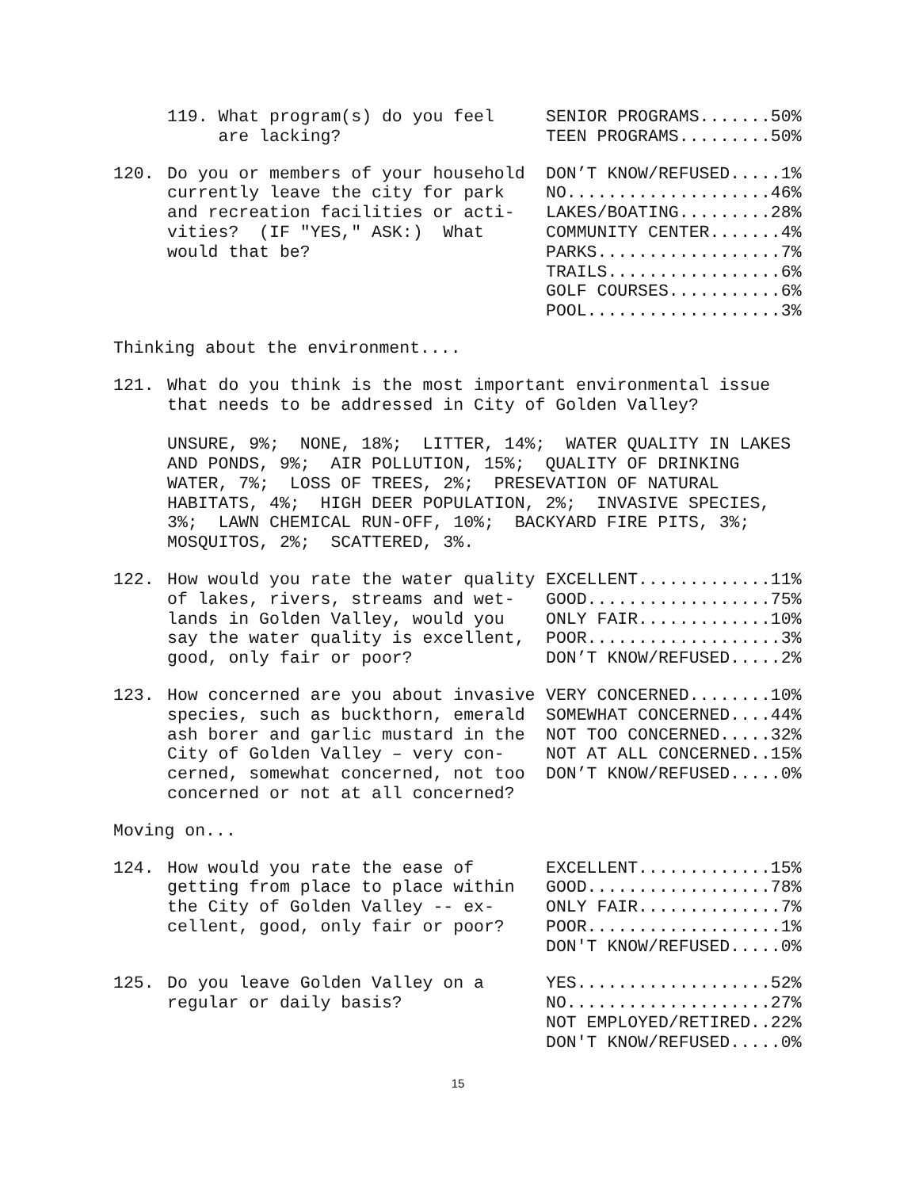| | 119. What program(s) do you feel are lacking? | SENIOR PROGRAMS.......50% TEEN PROGRAMS.........50% |
| 120. | Do you or members of your household currently leave the city for park and recreation facilities or acti- vities? (IF "YES," ASK:) What would that be? | DON’T KNOW/REFUSED.....1% NO....................46% LAKES/BOATING.........28% COMMUNITY CENTER.......4% PARKS..................7% TRAILS.................6% GOLF COURSES...........6% POOL...................3% |
Thinking about the environment....
| 121. | What do you think is the most important environmental issue that needs to be addressed in City of Golden Valley? UNSURE, 9%; NONE, 18%; LITTER, 14%; WATER QUALITY IN LAKES AND PONDS, 9%; AIR POLLUTION, 15%; QUALITY OF DRINKING WATER, 7%; LOSS OF TREES, 2%; PRESEVATION OF NATURAL HABITATS, 4%; HIGH DEER POPULATION, 2%; INVASIVE SPECIES, 3%; LAWN CHEMICAL RUN-OFF, 10%; BACKYARD FIRE PITS, 3%; MOSQUITOS, 2%; SCATTERED, 3%. |
| 122. | How would you rate the water quality of lakes, rivers, streams and wet- lands in Golden Valley, would you say the water quality is excellent, good, only fair or poor? | EXCELLENT.............11% GOOD..................75% ONLY FAIR.............10% POOR...................3% DON’T KNOW/REFUSED.....2% |
| 123. | How concerned are you about invasive species, such as buckthorn, emerald ash borer and garlic mustard in the City of Golden Valley – very con- cerned, somewhat concerned, not too concerned or not at all concerned? | VERY CONCERNED........10% SOMEWHAT CONCERNED....44% NOT TOO CONCERNED.....32% NOT AT ALL CONCERNED..15% DON’T KNOW/REFUSED.....0% |
Moving on...
| 124. | How would you rate the ease of getting from place to place within the City of Golden Valley -- ex- cellent, good, only fair or poor? | EXCELLENT.............15% GOOD..................78% ONLY FAIR..............7% POOR...................1% DON'T KNOW/REFUSED.....0% |
| 125. | Do you leave Golden Valley on a regular or daily basis? | YES...................52% NO....................27% NOT EMPLOYED/RETIRED..22% DON'T KNOW/REFUSED.....0% |
15